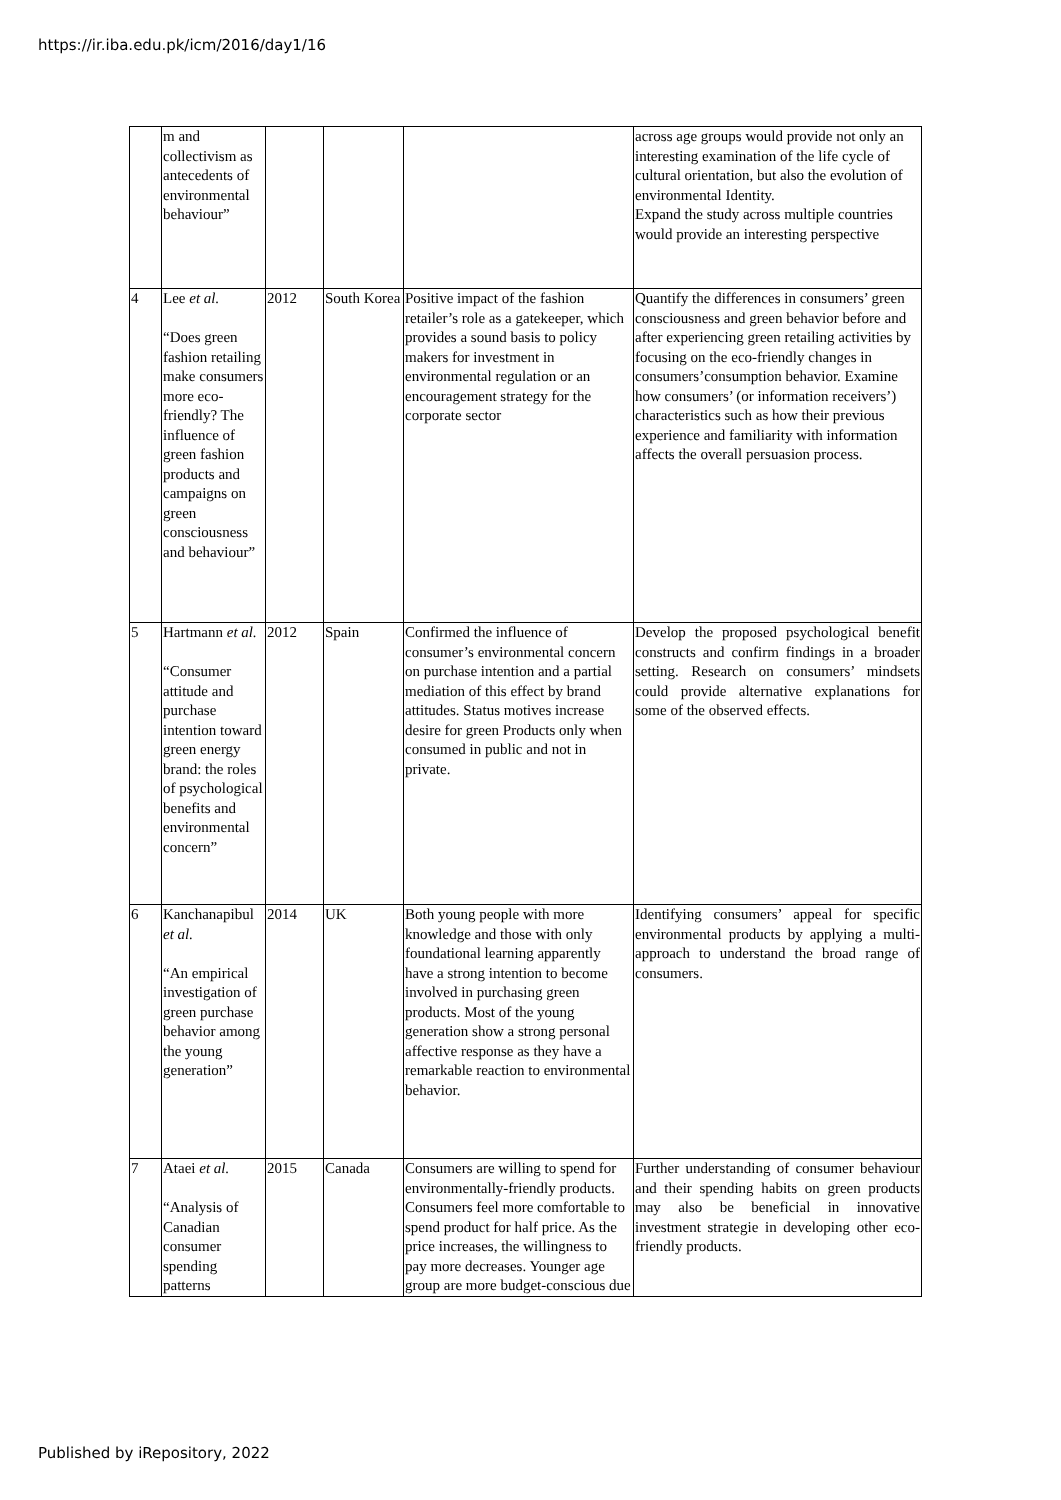https://ir.iba.edu.pk/icm/2016/day1/16
| | m and collectivism as antecedents of environmental behaviour” | | | | across age groups would provide not only an interesting examination of the life cycle of cultural orientation, but also the evolution of environmental Identity. Expand the study across multiple countries would provide an interesting perspective |
| 4 | Lee et al. “Does green fashion retailing make consumers more eco-friendly? The influence of green fashion products and campaigns on green consciousness and behaviour” | 2012 | South Korea | Positive impact of the fashion retailer’s role as a gatekeeper, which provides a sound basis to policy makers for investment in environmental regulation or an encouragement strategy for the corporate sector | Quantify the differences in consumers’ green consciousness and green behavior before and after experiencing green retailing activities by focusing on the eco-friendly changes in consumers’consumption behavior. Examine how consumers’ (or information receivers’) characteristics such as how their previous experience and familiarity with information affects the overall persuasion process. |
| 5 | Hartmann et al. “Consumer attitude and purchase intention toward green energy brand: the roles of psychological benefits and environmental concern” | 2012 | Spain | Confirmed the influence of consumer’s environmental concern on purchase intention and a partial mediation of this effect by brand attitudes. Status motives increase desire for green Products only when consumed in public and not in private. | Develop the proposed psychological benefit constructs and confirm findings in a broader setting. Research on consumers’ mindsets could provide alternative explanations for some of the observed effects. |
| 6 | Kanchanapibul et al. “An empirical investigation of green purchase behavior among the young generation” | 2014 | UK | Both young people with more knowledge and those with only foundational learning apparently have a strong intention to become involved in purchasing green products. Most of the young generation show a strong personal affective response as they have a remarkable reaction to environmental behavior. | Identifying consumers’ appeal for specific environmental products by applying a multi-approach to understand the broad range of consumers. |
| 7 | Ataei et al. “Analysis of Canadian consumer spending patterns | 2015 | Canada | Consumers are willing to spend for environmentally-friendly products. Consumers feel more comfortable to spend product for half price. As the price increases, the willingness to pay more decreases. Younger age group are more budget-conscious due | Further understanding of consumer behaviour and their spending habits on green products may also be beneficial in innovative investment strategie in developing other eco-friendly products. |
Published by iRepository, 2022